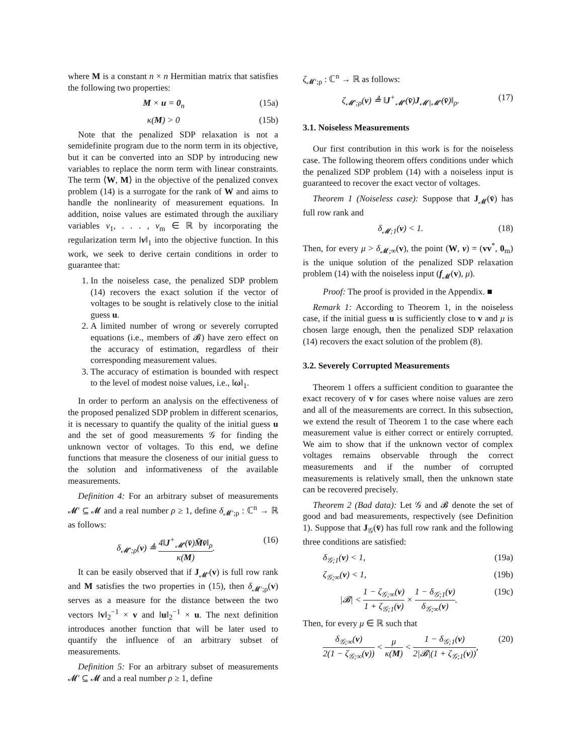where M is a constant n × n Hermitian matrix that satisfies the following two properties:
M × u = 0<sub>n</sub> (15a)
κ(M) > 0 (15b)
Note that the penalized SDP relaxation is not a semidefinite program due to the norm term in its objective, but it can be converted into an SDP by introducing new variables to replace the norm term with linear constraints. The term ⟨W, M⟩ in the objective of the penalized convex problem (14) is a surrogate for the rank of W and aims to handle the nonlinearity of measurement equations. In addition, noise values are estimated through the auxiliary variables ν<sub>1</sub>, . . . , ν<sub>m</sub> ∈ ℝ by incorporating the regularization term ‖ν‖<sub>1</sub> into the objective function. In this work, we seek to derive certain conditions in order to guarantee that:
1. In the noiseless case, the penalized SDP problem (14) recovers the exact solution if the vector of voltages to be sought is relatively close to the initial guess u.
2. A limited number of wrong or severely corrupted equations (i.e., members of 𝓑) have zero effect on the accuracy of estimation, regardless of their corresponding measurement values.
3. The accuracy of estimation is bounded with respect to the level of modest noise values, i.e., ‖ω‖<sub>1</sub>.
In order to perform an analysis on the effectiveness of the proposed penalized SDP problem in different scenarios, it is necessary to quantify the quality of the initial guess u and the set of good measurements 𝒢 for finding the unknown vector of voltages. To this end, we define functions that measure the closeness of our initial guess to the solution and informativeness of the available measurements.
Definition 4: For an arbitrary subset of measurements 𝓜′ ⊆ 𝓜 and a real number ρ ≥ 1, define δ<sub>𝓜′;ρ</sub> : ℂ<sup>n</sup> → ℝ as follows:
δ<sub>𝓜′;ρ</sub>(v) ≜ 4‖J<sup>+</sup><sub>𝓜′</sub>(v̄)M̄v̄‖<sub>ρ</sub> κ(M). (16)
It can be easily observed that if J<sub>𝓜′</sub>(v) is full row rank and M satisfies the two properties in (15), then δ<sub>𝓜′;ρ</sub>(v) serves as a measure for the distance between the two vectors ‖v‖<sub>2</sub><sup>−1</sup> × v and ‖u‖<sub>2</sub><sup>−1</sup> × u. The next definition introduces another function that will be later used to quantify the influence of an arbitrary subset of measurements.
Definition 5: For an arbitrary subset of measurements 𝓜′ ⊆ 𝓜 and a real number ρ ≥ 1, define
ζ<sub>𝓜′;ρ</sub> : ℂ<sup>n</sup> → ℝ as follows:
ζ<sub>𝓜′;ρ</sub>(v) ≜ ‖J<sup>+</sup><sub>𝓜′</sub>(v̄)J<sub>𝓜∖𝓜′</sub>(v̄)‖<sub>ρ</sub>. (17)
3.1. Noiseless Measurements
Our first contribution in this work is for the noiseless case. The following theorem offers conditions under which the penalized SDP problem (14) with a noiseless input is guaranteed to recover the exact vector of voltages.
Theorem 1 (Noiseless case): Suppose that J<sub>𝓜</sub>(v̄) has full row rank and
δ<sub>𝓜;1</sub>(v) < 1. (18)
Then, for every μ > δ<sub>𝓜;∞</sub>(v), the point (W, ν) = (vv<sup>*</sup>, 0<sub>m</sub>) is the unique solution of the penalized SDP relaxation problem (14) with the noiseless input (f<sub>𝓜</sub>(v), μ).
Proof: The proof is provided in the Appendix. ■
Remark 1: According to Theorem 1, in the noiseless case, if the initial guess u is sufficiently close to v and μ is chosen large enough, then the penalized SDP relaxation (14) recovers the exact solution of the problem (8).
3.2. Severely Corrupted Measurements
Theorem 1 offers a sufficient condition to guarantee the exact recovery of v for cases where noise values are zero and all of the measurements are correct. In this subsection, we extend the result of Theorem 1 to the case where each measurement value is either correct or entirely corrupted. We aim to show that if the unknown vector of complex voltages remains observable through the correct measurements and if the number of corrupted measurements is relatively small, then the unknown state can be recovered precisely.
Theorem 2 (Bad data): Let 𝒢 and 𝓑 denote the set of good and bad measurements, respectively (see Definition 1). Suppose that J<sub>𝒢</sub>(v̄) has full row rank and the following three conditions are satisfied:
δ<sub>𝒢;1</sub>(v) < 1, (19a)
ζ<sub>𝒢;∞</sub>(v) < 1, (19b)
|𝓑| < 1 − ζ<sub>𝒢;∞</sub>(v) 1 + ζ<sub>𝒢;1</sub>(v) × 1 − δ<sub>𝒢;1</sub>(v) δ<sub>𝒢;∞</sub>(v). (19c)
Then, for every μ ∈ ℝ such that
δ<sub>𝒢;∞</sub>(v) 2(1 − ζ<sub>𝒢;∞</sub>(v)) < μ κ(M) < 1 − δ<sub>𝒢;1</sub>(v) 2|𝓑|(1 + ζ<sub>𝒢;1</sub>(v)), (20)